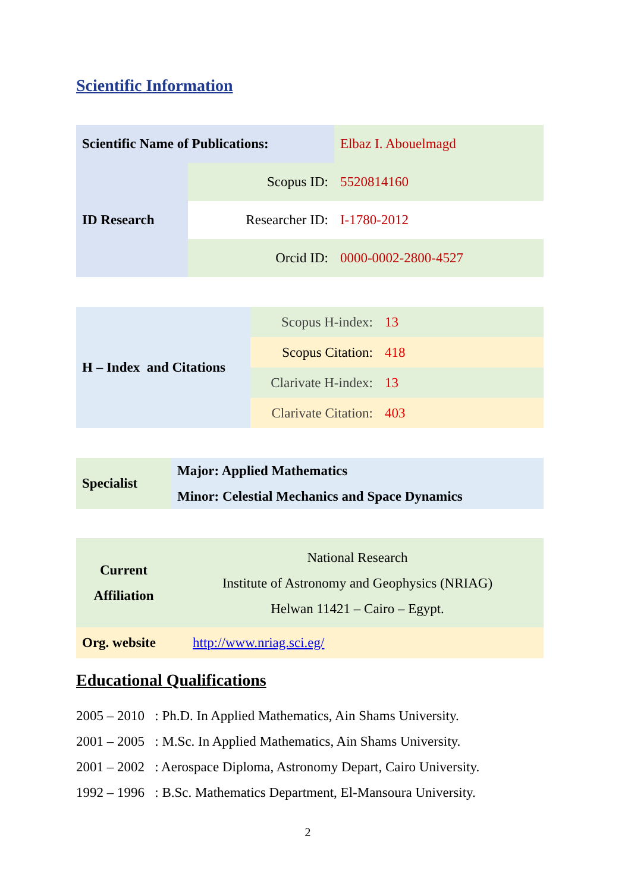Scientific Information
| Scientific Name of Publications: | | Elbaz I. Abouelmagd |
| ID Research | Scopus ID: | 5520814160 |
| | Researcher ID: | I-1780-2012 |
| | Orcid ID: | 0000-0002-2800-4527 |
| H – Index and Citations | Scopus H-index: | 13 |
| | Scopus Citation: | 418 |
| | Clarivate H-index: | 13 |
| | Clarivate Citation: | 403 |
| Specialist | Major: Applied Mathematics Minor: Celestial Mechanics and Space Dynamics |
| Current Affiliation | National Research Institute of Astronomy and Geophysics (NRIAG) Helwan 11421 – Cairo – Egypt. |
| Org. website | http://www.nriag.sci.eg/ |
Educational Qualifications
2005 – 2010 : Ph.D. In Applied Mathematics, Ain Shams University.
2001 – 2005 : M.Sc. In Applied Mathematics, Ain Shams University.
2001 – 2002 : Aerospace Diploma, Astronomy Depart, Cairo University.
1992 – 1996 : B.Sc. Mathematics Department, El-Mansoura University.
2